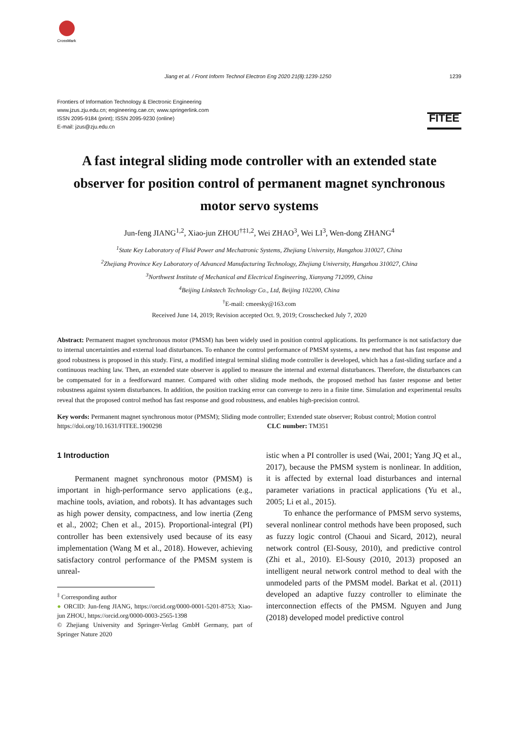CrossMark
Jiang et al. / Front Inform Technol Electron Eng 2020 21(8):1239-1250 1239
Frontiers of Information Technology & Electronic Engineering
www.jzus.zju.edu.cn; engineering.cae.cn; www.springerlink.com
ISSN 2095-9184 (print); ISSN 2095-9230 (online)
E-mail: jzus@zju.edu.cn
FITEE
A fast integral sliding mode controller with an extended state observer for position control of permanent magnet synchronous motor servo systems
Jun-feng JIANG<sup>1,2</sup>, Xiao-jun ZHOU<sup>†‡1,2</sup>, Wei ZHAO<sup>3</sup>, Wei LI<sup>3</sup>, Wen-dong ZHANG<sup>4</sup>
<sup>1</sup> State Key Laboratory of Fluid Power and Mechatronic Systems, Zhejiang University, Hangzhou 310027, China
<sup>2</sup> Zhejiang Province Key Laboratory of Advanced Manufacturing Technology, Zhejiang University, Hangzhou 310027, China
<sup>3</sup> Northwest Institute of Mechanical and Electrical Engineering, Xianyang 712099, China
<sup>4</sup> Beijing Linkstech Technology Co., Ltd, Beijing 102200, China
<sup>†</sup> E-mail: cmeesky@163.com
Received June 14, 2019; Revision accepted Oct. 9, 2019; Crosschecked July 7, 2020
Abstract: Permanent magnet synchronous motor (PMSM) has been widely used in position control applications. Its performance is not satisfactory due to internal uncertainties and external load disturbances. To enhance the control performance of PMSM systems, a new method that has fast response and good robustness is proposed in this study. First, a modified integral terminal sliding mode controller is developed, which has a fast-sliding surface and a continuous reaching law. Then, an extended state observer is applied to measure the internal and external disturbances. Therefore, the disturbances can be compensated for in a feedforward manner. Compared with other sliding mode methods, the proposed method has faster response and better robustness against system disturbances. In addition, the position tracking error can converge to zero in a finite time. Simulation and experimental results reveal that the proposed control method has fast response and good robustness, and enables high-precision control.
Key words: Permanent magnet synchronous motor (PMSM); Sliding mode controller; Extended state observer; Robust control; Motion control
https://doi.org/10.1631/FITEE.1900298 CLC number: TM351
1 Introduction
Permanent magnet synchronous motor (PMSM) is important in high-performance servo applications (e.g., machine tools, aviation, and robots). It has advantages such as high power density, compactness, and low inertia (Zeng et al., 2002; Chen et al., 2015). Proportional-integral (PI) controller has been extensively used because of its easy implementation (Wang M et al., 2018). However, achieving satisfactory control performance of the PMSM system is unreal-
<sup>‡</sup> Corresponding author
● ORCID: Jun-feng JIANG, https://orcid.org/0000-0001-5201-8753; Xiao-jun ZHOU, https://orcid.org/0000-0003-2565-1398
© Zhejiang University and Springer-Verlag GmbH Germany, part of Springer Nature 2020
istic when a PI controller is used (Wai, 2001; Yang JQ et al., 2017), because the PMSM system is nonlinear. In addition, it is affected by external load disturbances and internal parameter variations in practical applications (Yu et al., 2005; Li et al., 2015).
To enhance the performance of PMSM servo systems, several nonlinear control methods have been proposed, such as fuzzy logic control (Chaoui and Sicard, 2012), neural network control (El-Sousy, 2010), and predictive control (Zhi et al., 2010). El-Sousy (2010, 2013) proposed an intelligent neural network control method to deal with the unmodeled parts of the PMSM model. Barkat et al. (2011) developed an adaptive fuzzy controller to eliminate the interconnection effects of the PMSM. Nguyen and Jung (2018) developed model predictive control